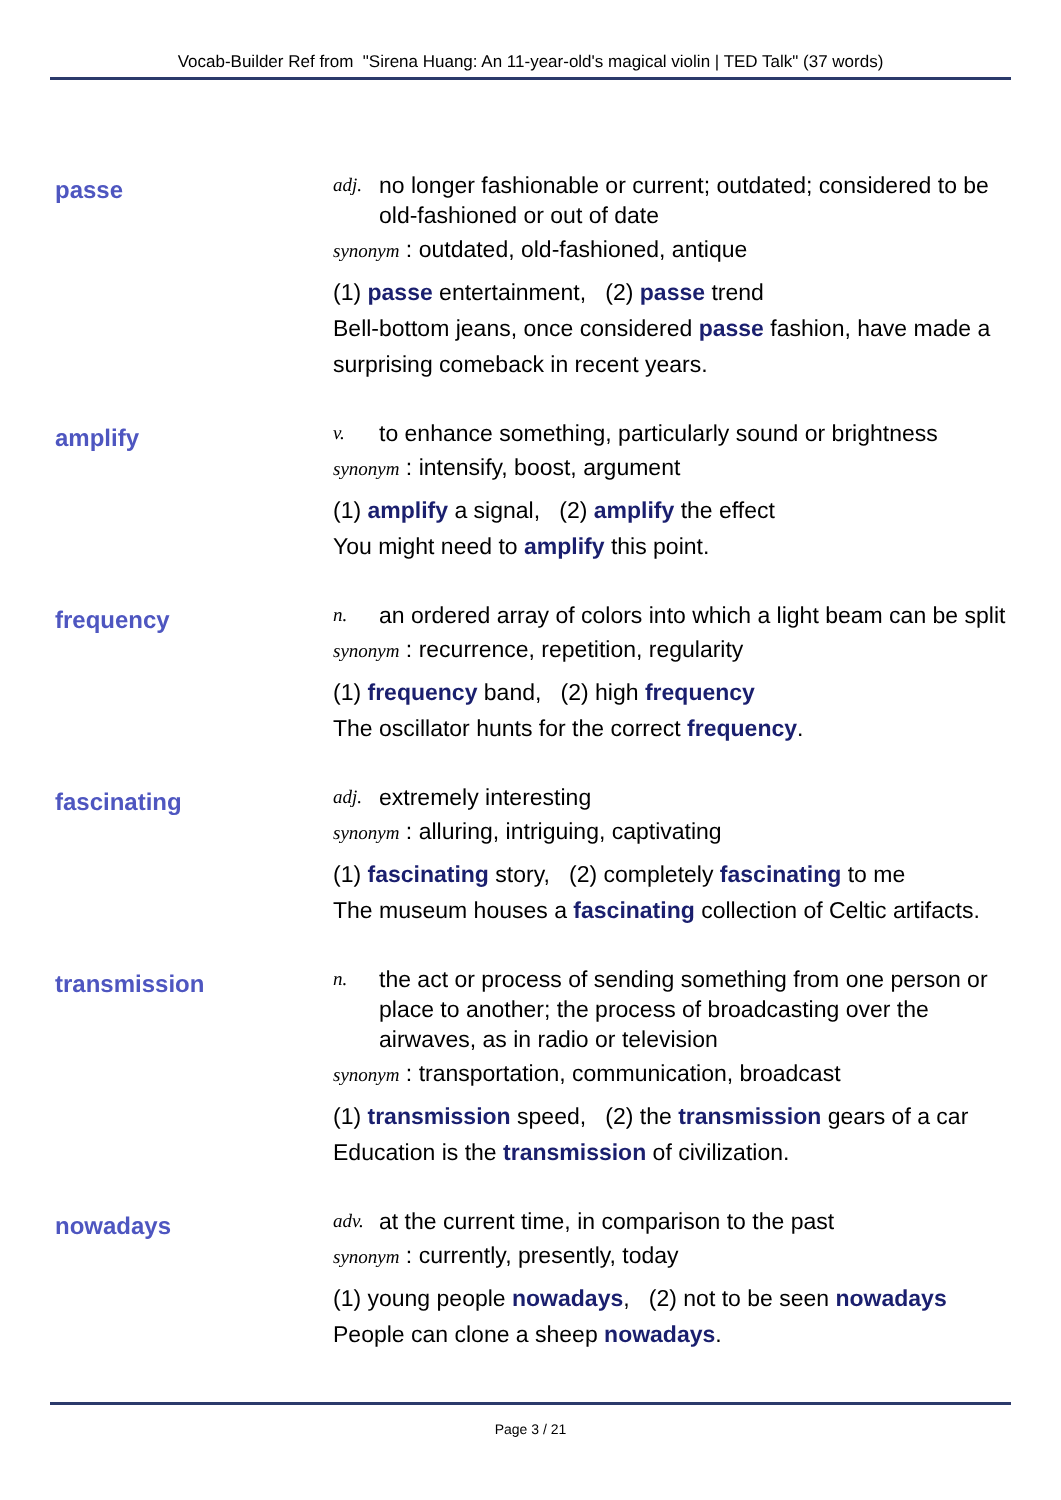Vocab-Builder Ref from "Sirena Huang: An 11-year-old's magical violin | TED Talk" (37 words)
passe
adj. no longer fashionable or current; outdated; considered to be old-fashioned or out of date
synonym : outdated, old-fashioned, antique
(1) passe entertainment, (2) passe trend
Bell-bottom jeans, once considered passe fashion, have made a surprising comeback in recent years.
amplify
v. to enhance something, particularly sound or brightness
synonym : intensify, boost, argument
(1) amplify a signal, (2) amplify the effect
You might need to amplify this point.
frequency
n. an ordered array of colors into which a light beam can be split
synonym : recurrence, repetition, regularity
(1) frequency band, (2) high frequency
The oscillator hunts for the correct frequency.
fascinating
adj. extremely interesting
synonym : alluring, intriguing, captivating
(1) fascinating story, (2) completely fascinating to me
The museum houses a fascinating collection of Celtic artifacts.
transmission
n. the act or process of sending something from one person or place to another; the process of broadcasting over the airwaves, as in radio or television
synonym : transportation, communication, broadcast
(1) transmission speed, (2) the transmission gears of a car
Education is the transmission of civilization.
nowadays
adv. at the current time, in comparison to the past
synonym : currently, presently, today
(1) young people nowadays, (2) not to be seen nowadays
People can clone a sheep nowadays.
Page 3 / 21